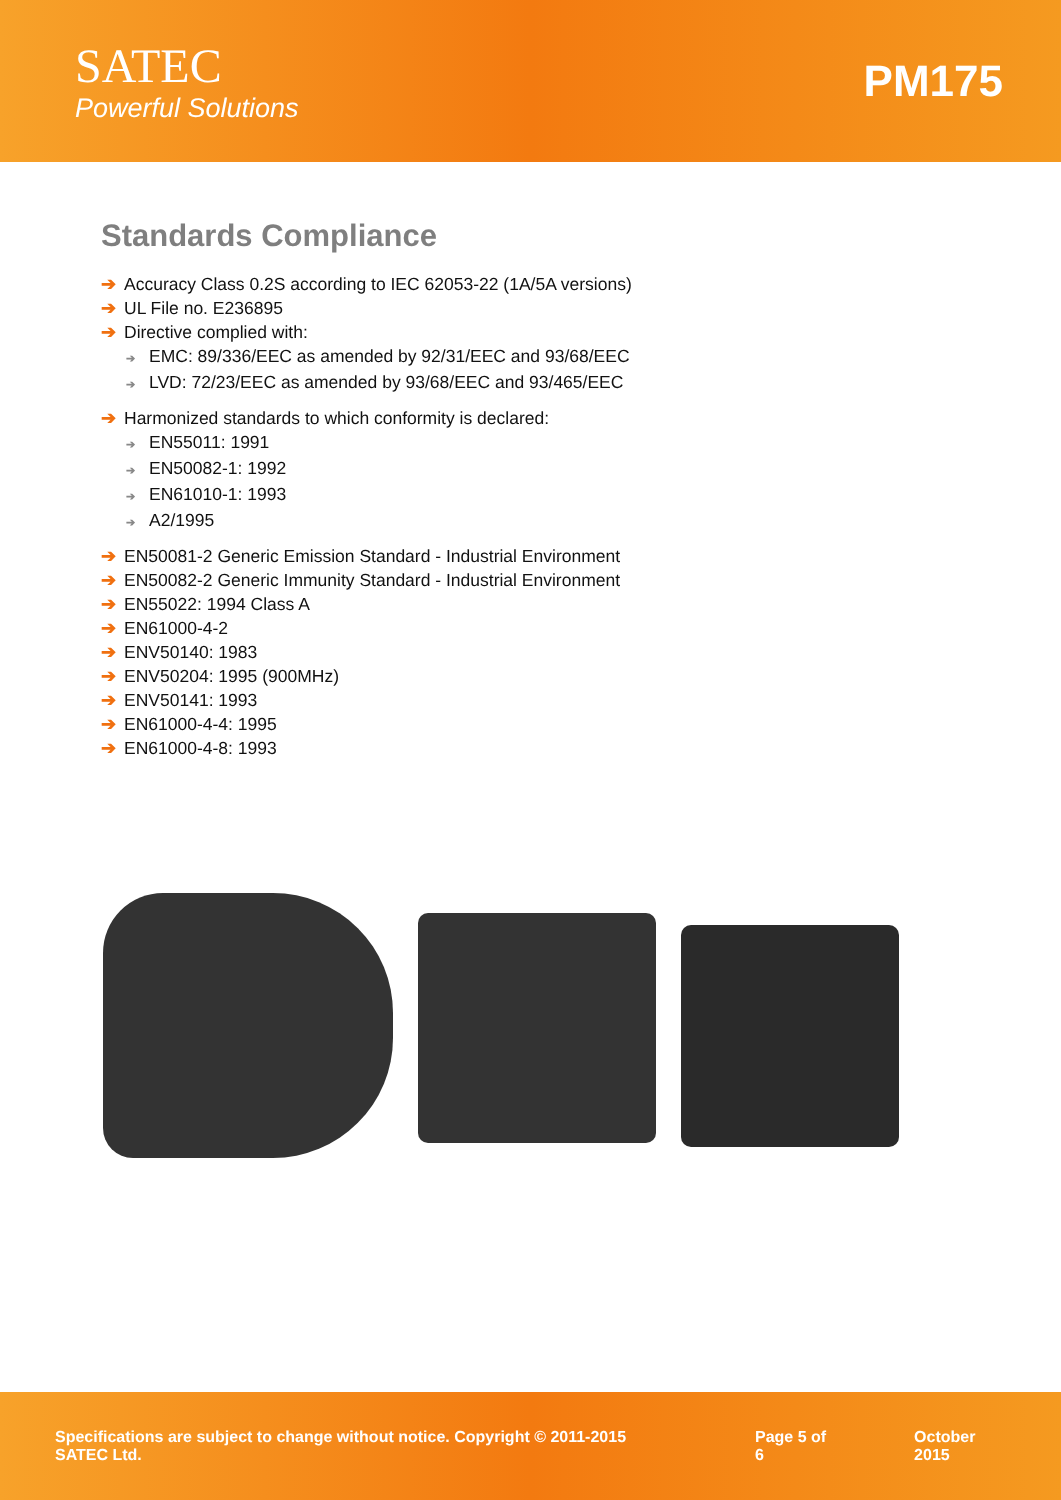SATEC
Powerful Solutions
PM175
Standards Compliance
➔ Accuracy Class 0.2S according to IEC 62053-22 (1A/5A versions)
➔ UL File no. E236895
➔ Directive complied with:
➔ EMC: 89/336/EEC as amended by 92/31/EEC and 93/68/EEC
➔ LVD: 72/23/EEC as amended by 93/68/EEC and 93/465/EEC
➔ Harmonized standards to which conformity is declared:
➔ EN55011: 1991
➔ EN50082-1: 1992
➔ EN61010-1: 1993
➔ A2/1995
➔ EN50081-2 Generic Emission Standard - Industrial Environment
➔ EN50082-2 Generic Immunity Standard - Industrial Environment
➔ EN55022: 1994 Class A
➔ EN61000-4-2
➔ ENV50140: 1983
➔ ENV50204: 1995 (900MHz)
➔ ENV50141: 1993
➔ EN61000-4-4: 1995
➔ EN61000-4-8: 1993
Specifications are subject to change without notice. Copyright © 2011-2015 SATEC Ltd. Page 5 of 6 October 2015